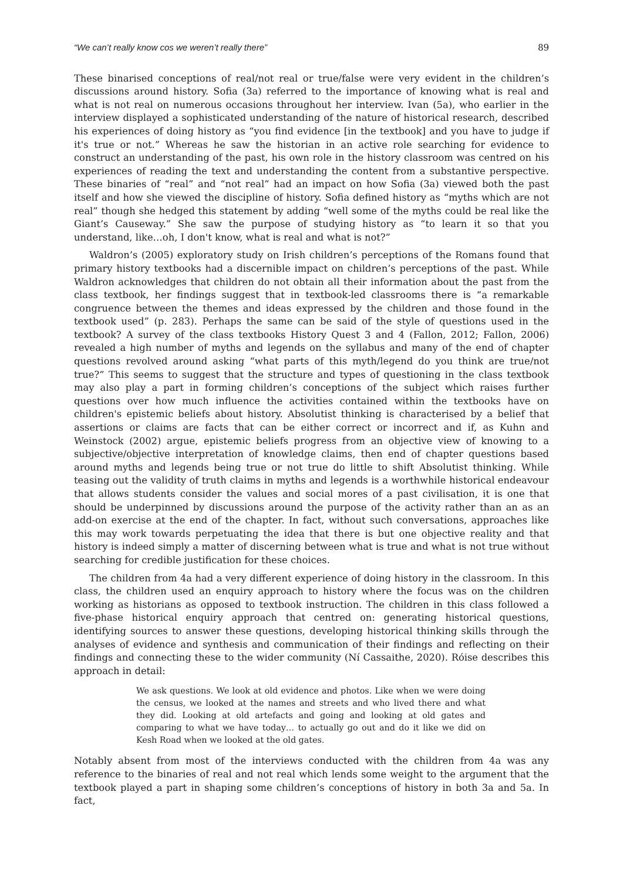“We can’t really know cos we weren’t really there” 89
These binarised conceptions of real/not real or true/false were very evident in the children’s discussions around history. Sofia (3a) referred to the importance of knowing what is real and what is not real on numerous occasions throughout her interview. Ivan (5a), who earlier in the interview displayed a sophisticated understanding of the nature of historical research, described his experiences of doing history as “you find evidence [in the textbook] and you have to judge if it's true or not.” Whereas he saw the historian in an active role searching for evidence to construct an understanding of the past, his own role in the history classroom was centred on his experiences of reading the text and understanding the content from a substantive perspective. These binaries of “real” and “not real” had an impact on how Sofia (3a) viewed both the past itself and how she viewed the discipline of history. Sofia defined history as “myths which are not real” though she hedged this statement by adding “well some of the myths could be real like the Giant’s Causeway.” She saw the purpose of studying history as “to learn it so that you understand, like…oh, I don't know, what is real and what is not?”
Waldron’s (2005) exploratory study on Irish children’s perceptions of the Romans found that primary history textbooks had a discernible impact on children’s perceptions of the past. While Waldron acknowledges that children do not obtain all their information about the past from the class textbook, her findings suggest that in textbook-led classrooms there is “a remarkable congruence between the themes and ideas expressed by the children and those found in the textbook used” (p. 283). Perhaps the same can be said of the style of questions used in the textbook? A survey of the class textbooks History Quest 3 and 4 (Fallon, 2012; Fallon, 2006) revealed a high number of myths and legends on the syllabus and many of the end of chapter questions revolved around asking “what parts of this myth/legend do you think are true/not true?” This seems to suggest that the structure and types of questioning in the class textbook may also play a part in forming children’s conceptions of the subject which raises further questions over how much influence the activities contained within the textbooks have on children's epistemic beliefs about history. Absolutist thinking is characterised by a belief that assertions or claims are facts that can be either correct or incorrect and if, as Kuhn and Weinstock (2002) argue, epistemic beliefs progress from an objective view of knowing to a subjective/objective interpretation of knowledge claims, then end of chapter questions based around myths and legends being true or not true do little to shift Absolutist thinking. While teasing out the validity of truth claims in myths and legends is a worthwhile historical endeavour that allows students consider the values and social mores of a past civilisation, it is one that should be underpinned by discussions around the purpose of the activity rather than an as an add-on exercise at the end of the chapter. In fact, without such conversations, approaches like this may work towards perpetuating the idea that there is but one objective reality and that history is indeed simply a matter of discerning between what is true and what is not true without searching for credible justification for these choices.
The children from 4a had a very different experience of doing history in the classroom. In this class, the children used an enquiry approach to history where the focus was on the children working as historians as opposed to textbook instruction. The children in this class followed a five-phase historical enquiry approach that centred on: generating historical questions, identifying sources to answer these questions, developing historical thinking skills through the analyses of evidence and synthesis and communication of their findings and reflecting on their findings and connecting these to the wider community (Ní Cassaithe, 2020). Róise describes this approach in detail:
We ask questions. We look at old evidence and photos. Like when we were doing the census, we looked at the names and streets and who lived there and what they did. Looking at old artefacts and going and looking at old gates and comparing to what we have today… to actually go out and do it like we did on Kesh Road when we looked at the old gates.
Notably absent from most of the interviews conducted with the children from 4a was any reference to the binaries of real and not real which lends some weight to the argument that the textbook played a part in shaping some children’s conceptions of history in both 3a and 5a. In fact,